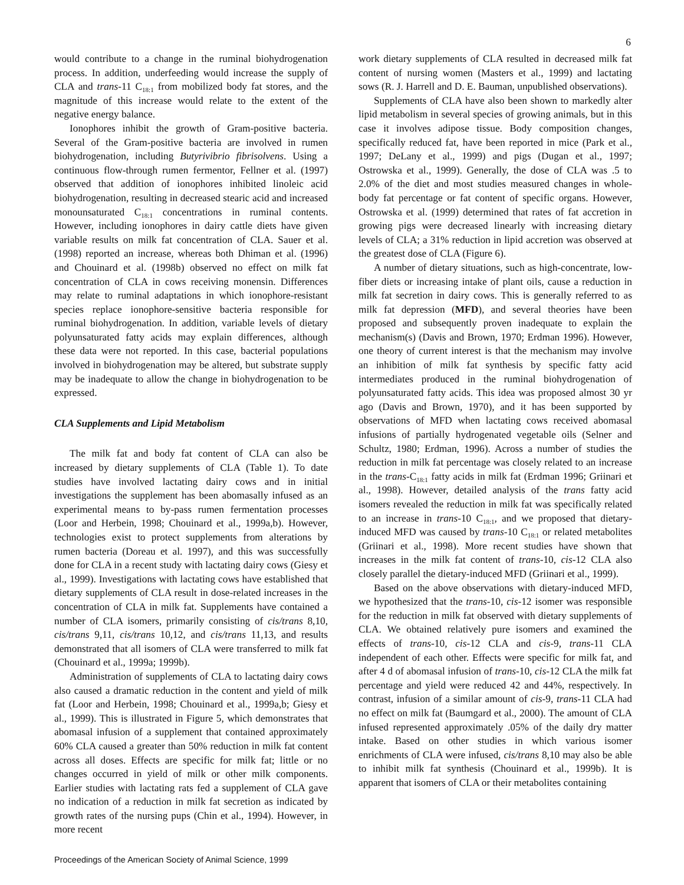6
would contribute to a change in the ruminal biohydrogenation process. In addition, underfeeding would increase the supply of CLA and trans-11 C<sub>18:1</sub> from mobilized body fat stores, and the magnitude of this increase would relate to the extent of the negative energy balance.
Ionophores inhibit the growth of Gram-positive bacteria. Several of the Gram-positive bacteria are involved in rumen biohydrogenation, including Butyrivibrio fibrisolvens. Using a continuous flow-through rumen fermentor, Fellner et al. (1997) observed that addition of ionophores inhibited linoleic acid biohydrogenation, resulting in decreased stearic acid and increased monounsaturated C<sub>18:1</sub> concentrations in ruminal contents. However, including ionophores in dairy cattle diets have given variable results on milk fat concentration of CLA. Sauer et al. (1998) reported an increase, whereas both Dhiman et al. (1996) and Chouinard et al. (1998b) observed no effect on milk fat concentration of CLA in cows receiving monensin. Differences may relate to ruminal adaptations in which ionophore-resistant species replace ionophore-sensitive bacteria responsible for ruminal biohydrogenation. In addition, variable levels of dietary polyunsaturated fatty acids may explain differences, although these data were not reported. In this case, bacterial populations involved in biohydrogenation may be altered, but substrate supply may be inadequate to allow the change in biohydrogenation to be expressed.
CLA Supplements and Lipid Metabolism
The milk fat and body fat content of CLA can also be increased by dietary supplements of CLA (Table 1). To date studies have involved lactating dairy cows and in initial investigations the supplement has been abomasally infused as an experimental means to by-pass rumen fermentation processes (Loor and Herbein, 1998; Chouinard et al., 1999a,b). However, technologies exist to protect supplements from alterations by rumen bacteria (Doreau et al. 1997), and this was successfully done for CLA in a recent study with lactating dairy cows (Giesy et al., 1999). Investigations with lactating cows have established that dietary supplements of CLA result in dose-related increases in the concentration of CLA in milk fat. Supplements have contained a number of CLA isomers, primarily consisting of cis/trans 8,10, cis/trans 9,11, cis/trans 10,12, and cis/trans 11,13, and results demonstrated that all isomers of CLA were transferred to milk fat (Chouinard et al., 1999a; 1999b).
Administration of supplements of CLA to lactating dairy cows also caused a dramatic reduction in the content and yield of milk fat (Loor and Herbein, 1998; Chouinard et al., 1999a,b; Giesy et al., 1999). This is illustrated in Figure 5, which demonstrates that abomasal infusion of a supplement that contained approximately 60% CLA caused a greater than 50% reduction in milk fat content across all doses. Effects are specific for milk fat; little or no changes occurred in yield of milk or other milk components. Earlier studies with lactating rats fed a supplement of CLA gave no indication of a reduction in milk fat secretion as indicated by growth rates of the nursing pups (Chin et al., 1994). However, in more recent
work dietary supplements of CLA resulted in decreased milk fat content of nursing women (Masters et al., 1999) and lactating sows (R. J. Harrell and D. E. Bauman, unpublished observations).
Supplements of CLA have also been shown to markedly alter lipid metabolism in several species of growing animals, but in this case it involves adipose tissue. Body composition changes, specifically reduced fat, have been reported in mice (Park et al., 1997; DeLany et al., 1999) and pigs (Dugan et al., 1997; Ostrowska et al., 1999). Generally, the dose of CLA was .5 to 2.0% of the diet and most studies measured changes in whole-body fat percentage or fat content of specific organs. However, Ostrowska et al. (1999) determined that rates of fat accretion in growing pigs were decreased linearly with increasing dietary levels of CLA; a 31% reduction in lipid accretion was observed at the greatest dose of CLA (Figure 6).
A number of dietary situations, such as high-concentrate, low-fiber diets or increasing intake of plant oils, cause a reduction in milk fat secretion in dairy cows. This is generally referred to as milk fat depression (MFD), and several theories have been proposed and subsequently proven inadequate to explain the mechanism(s) (Davis and Brown, 1970; Erdman 1996). However, one theory of current interest is that the mechanism may involve an inhibition of milk fat synthesis by specific fatty acid intermediates produced in the ruminal biohydrogenation of polyunsaturated fatty acids. This idea was proposed almost 30 yr ago (Davis and Brown, 1970), and it has been supported by observations of MFD when lactating cows received abomasal infusions of partially hydrogenated vegetable oils (Selner and Schultz, 1980; Erdman, 1996). Across a number of studies the reduction in milk fat percentage was closely related to an increase in the trans-C<sub>18:1</sub> fatty acids in milk fat (Erdman 1996; Griinari et al., 1998). However, detailed analysis of the trans fatty acid isomers revealed the reduction in milk fat was specifically related to an increase in trans-10 C<sub>18:1</sub>, and we proposed that dietary-induced MFD was caused by trans-10 C<sub>18:1</sub> or related metabolites (Griinari et al., 1998). More recent studies have shown that increases in the milk fat content of trans-10, cis-12 CLA also closely parallel the dietary-induced MFD (Griinari et al., 1999).
Based on the above observations with dietary-induced MFD, we hypothesized that the trans-10, cis-12 isomer was responsible for the reduction in milk fat observed with dietary supplements of CLA. We obtained relatively pure isomers and examined the effects of trans-10, cis-12 CLA and cis-9, trans-11 CLA independent of each other. Effects were specific for milk fat, and after 4 d of abomasal infusion of trans-10, cis-12 CLA the milk fat percentage and yield were reduced 42 and 44%, respectively. In contrast, infusion of a similar amount of cis-9, trans-11 CLA had no effect on milk fat (Baumgard et al., 2000). The amount of CLA infused represented approximately .05% of the daily dry matter intake. Based on other studies in which various isomer enrichments of CLA were infused, cis/trans 8,10 may also be able to inhibit milk fat synthesis (Chouinard et al., 1999b). It is apparent that isomers of CLA or their metabolites containing
Proceedings of the American Society of Animal Science, 1999